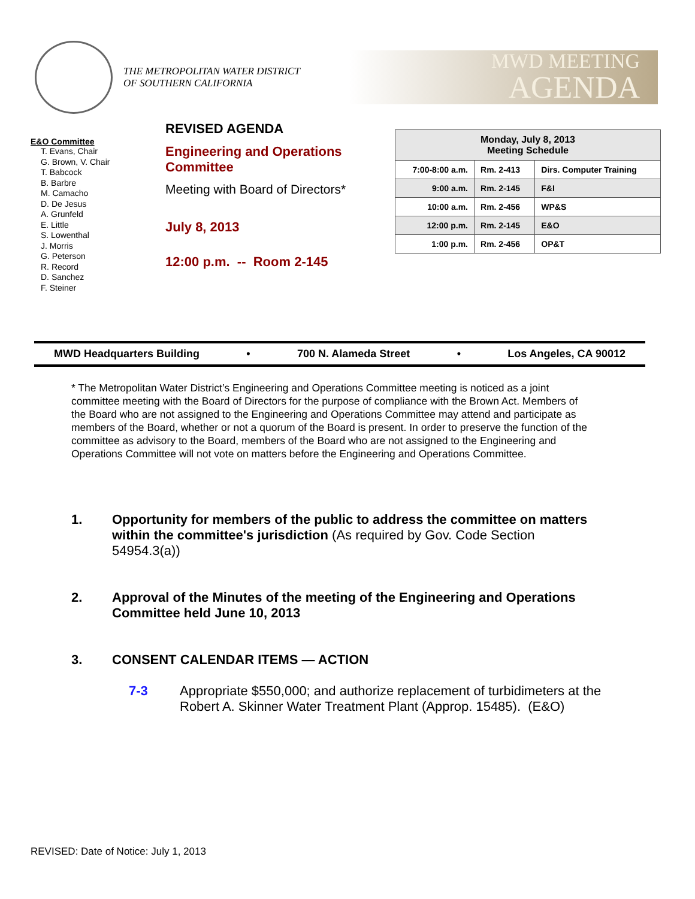THE METROPOLITAN WATER DISTRICT
OF SOUTHERN CALIFORNIA
MWD MEETING
AGENDA
E&O Committee
T. Evans, Chair
G. Brown, V. Chair
T. Babcock
B. Barbre
M. Camacho
D. De Jesus
A. Grunfeld
E. Little
S. Lowenthal
J. Morris
G. Peterson
R. Record
D. Sanchez
F. Steiner
REVISED AGENDA
Engineering and Operations Committee
Meeting with Board of Directors*
July 8, 2013
12:00 p.m. -- Room 2-145
| Monday, July 8, 2013 Meeting Schedule | | |
| 7:00-8:00 a.m. | Rm. 2-413 | Dirs. Computer Training |
| 9:00 a.m. | Rm. 2-145 | F&I |
| 10:00 a.m. | Rm. 2-456 | WP&S |
| 12:00 p.m. | Rm. 2-145 | E&O |
| 1:00 p.m. | Rm. 2-456 | OP&T |
MWD Headquarters Building • 700 N. Alameda Street • Los Angeles, CA 90012
* The Metropolitan Water District’s Engineering and Operations Committee meeting is noticed as a joint committee meeting with the Board of Directors for the purpose of compliance with the Brown Act. Members of the Board who are not assigned to the Engineering and Operations Committee may attend and participate as members of the Board, whether or not a quorum of the Board is present. In order to preserve the function of the committee as advisory to the Board, members of the Board who are not assigned to the Engineering and Operations Committee will not vote on matters before the Engineering and Operations Committee.
1. Opportunity for members of the public to address the committee on matters within the committee's jurisdiction (As required by Gov. Code Section 54954.3(a))
2. Approval of the Minutes of the meeting of the Engineering and Operations Committee held June 10, 2013
3. CONSENT CALENDAR ITEMS — ACTION
7-3 Appropriate $550,000; and authorize replacement of turbidimeters at the Robert A. Skinner Water Treatment Plant (Approp. 15485). (E&O)
REVISED: Date of Notice: July 1, 2013